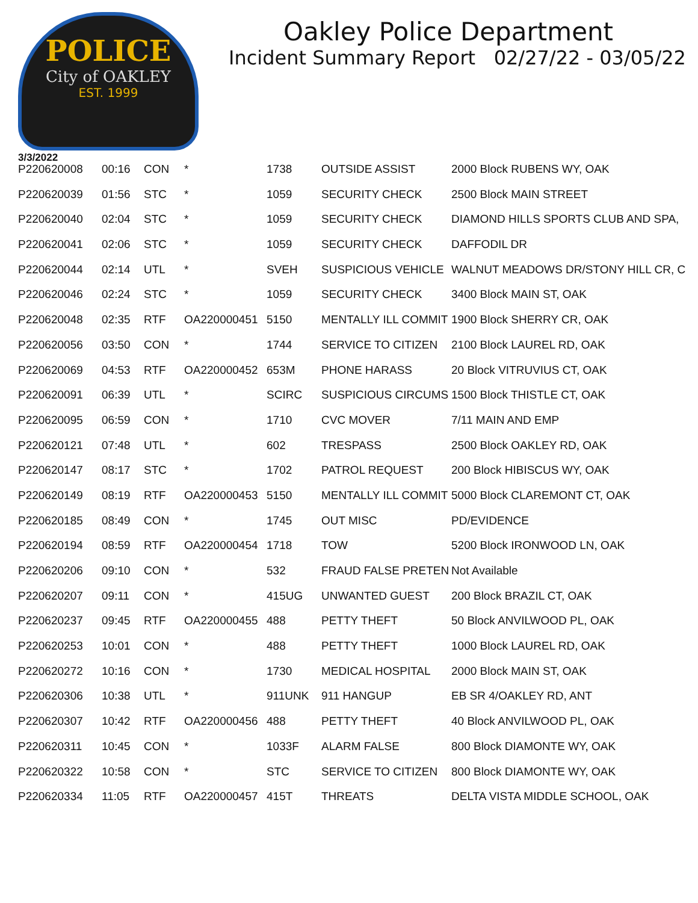POLICE
City of OAKLEY
EST. 1999
Oakley Police Department
Incident Summary Report 02/27/22 - 03/05/22
3/3/2022
| P220620008 | 00:16 | CON | * | 1738 | OUTSIDE ASSIST | 2000 Block RUBENS WY, OAK |
| P220620039 | 01:56 | STC | * | 1059 | SECURITY CHECK | 2500 Block MAIN STREET |
| P220620040 | 02:04 | STC | * | 1059 | SECURITY CHECK | DIAMOND HILLS SPORTS CLUB AND SPA, |
| P220620041 | 02:06 | STC | * | 1059 | SECURITY CHECK | DAFFODIL DR |
| P220620044 | 02:14 | UTL | * | SVEH | SUSPICIOUS VEHICLE | WALNUT MEADOWS DR/STONY HILL CR, C |
| P220620046 | 02:24 | STC | * | 1059 | SECURITY CHECK | 3400 Block MAIN ST, OAK |
| P220620048 | 02:35 | RTF | OA220000451 | 5150 | MENTALLY ILL COMMIT | 1900 Block SHERRY CR, OAK |
| P220620056 | 03:50 | CON | * | 1744 | SERVICE TO CITIZEN | 2100 Block LAUREL RD, OAK |
| P220620069 | 04:53 | RTF | OA220000452 | 653M | PHONE HARASS | 20 Block VITRUVIUS CT, OAK |
| P220620091 | 06:39 | UTL | * | SCIRC | SUSPICIOUS CIRCUMS | 1500 Block THISTLE CT, OAK |
| P220620095 | 06:59 | CON | * | 1710 | CVC MOVER | 7/11 MAIN AND EMP |
| P220620121 | 07:48 | UTL | * | 602 | TRESPASS | 2500 Block OAKLEY RD, OAK |
| P220620147 | 08:17 | STC | * | 1702 | PATROL REQUEST | 200 Block HIBISCUS WY, OAK |
| P220620149 | 08:19 | RTF | OA220000453 | 5150 | MENTALLY ILL COMMIT | 5000 Block CLAREMONT CT, OAK |
| P220620185 | 08:49 | CON | * | 1745 | OUT MISC | PD/EVIDENCE |
| P220620194 | 08:59 | RTF | OA220000454 | 1718 | TOW | 5200 Block IRONWOOD LN, OAK |
| P220620206 | 09:10 | CON | * | 532 | FRAUD FALSE PRETEN | Not Available |
| P220620207 | 09:11 | CON | * | 415UG | UNWANTED GUEST | 200 Block BRAZIL CT, OAK |
| P220620237 | 09:45 | RTF | OA220000455 | 488 | PETTY THEFT | 50 Block ANVILWOOD PL, OAK |
| P220620253 | 10:01 | CON | * | 488 | PETTY THEFT | 1000 Block LAUREL RD, OAK |
| P220620272 | 10:16 | CON | * | 1730 | MEDICAL HOSPITAL | 2000 Block MAIN ST, OAK |
| P220620306 | 10:38 | UTL | * | 911UNK | 911 HANGUP | EB SR 4/OAKLEY RD, ANT |
| P220620307 | 10:42 | RTF | OA220000456 | 488 | PETTY THEFT | 40 Block ANVILWOOD PL, OAK |
| P220620311 | 10:45 | CON | * | 1033F | ALARM FALSE | 800 Block DIAMONTE WY, OAK |
| P220620322 | 10:58 | CON | * | STC | SERVICE TO CITIZEN | 800 Block DIAMONTE WY, OAK |
| P220620334 | 11:05 | RTF | OA220000457 | 415T | THREATS | DELTA VISTA MIDDLE SCHOOL, OAK |